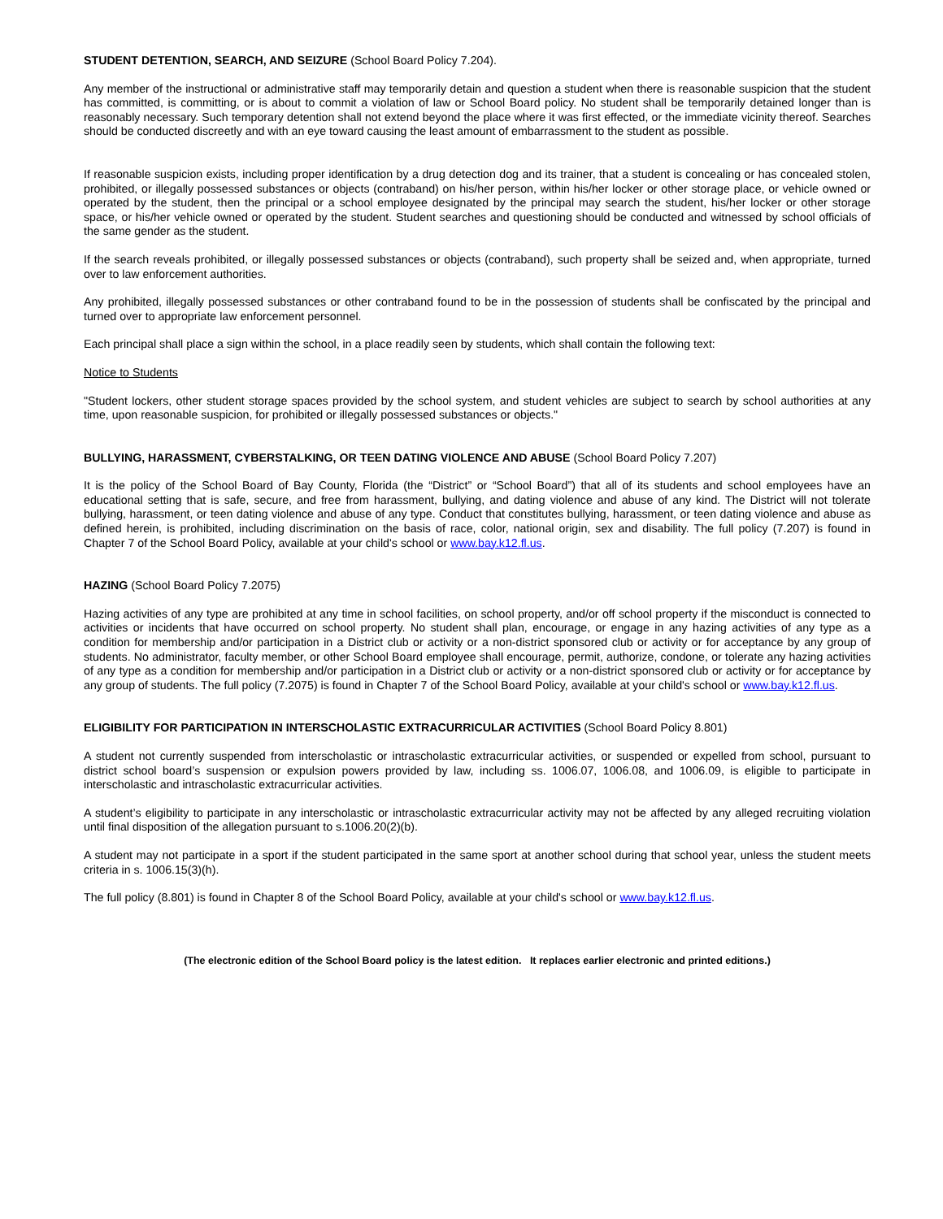STUDENT DETENTION, SEARCH, AND SEIZURE (School Board Policy 7.204).
Any member of the instructional or administrative staff may temporarily detain and question a student when there is reasonable suspicion that the student has committed, is committing, or is about to commit a violation of law or School Board policy. No student shall be temporarily detained longer than is reasonably necessary. Such temporary detention shall not extend beyond the place where it was first effected, or the immediate vicinity thereof. Searches should be conducted discreetly and with an eye toward causing the least amount of embarrassment to the student as possible.
If reasonable suspicion exists, including proper identification by a drug detection dog and its trainer, that a student is concealing or has concealed stolen, prohibited, or illegally possessed substances or objects (contraband) on his/her person, within his/her locker or other storage place, or vehicle owned or operated by the student, then the principal or a school employee designated by the principal may search the student, his/her locker or other storage space, or his/her vehicle owned or operated by the student. Student searches and questioning should be conducted and witnessed by school officials of the same gender as the student.
If the search reveals prohibited, or illegally possessed substances or objects (contraband), such property shall be seized and, when appropriate, turned over to law enforcement authorities.
Any prohibited, illegally possessed substances or other contraband found to be in the possession of students shall be confiscated by the principal and turned over to appropriate law enforcement personnel.
Each principal shall place a sign within the school, in a place readily seen by students, which shall contain the following text:
Notice to Students
"Student lockers, other student storage spaces provided by the school system, and student vehicles are subject to search by school authorities at any time, upon reasonable suspicion, for prohibited or illegally possessed substances or objects."
BULLYING, HARASSMENT, CYBERSTALKING, OR TEEN DATING VIOLENCE AND ABUSE (School Board Policy 7.207)
It is the policy of the School Board of Bay County, Florida (the “District” or “School Board”) that all of its students and school employees have an educational setting that is safe, secure, and free from harassment, bullying, and dating violence and abuse of any kind. The District will not tolerate bullying, harassment, or teen dating violence and abuse of any type. Conduct that constitutes bullying, harassment, or teen dating violence and abuse as defined herein, is prohibited, including discrimination on the basis of race, color, national origin, sex and disability. The full policy (7.207) is found in Chapter 7 of the School Board Policy, available at your child's school or www.bay.k12.fl.us.
HAZING (School Board Policy 7.2075)
Hazing activities of any type are prohibited at any time in school facilities, on school property, and/or off school property if the misconduct is connected to activities or incidents that have occurred on school property. No student shall plan, encourage, or engage in any hazing activities of any type as a condition for membership and/or participation in a District club or activity or a non-district sponsored club or activity or for acceptance by any group of students. No administrator, faculty member, or other School Board employee shall encourage, permit, authorize, condone, or tolerate any hazing activities of any type as a condition for membership and/or participation in a District club or activity or a non-district sponsored club or activity or for acceptance by any group of students. The full policy (7.2075) is found in Chapter 7 of the School Board Policy, available at your child's school or www.bay.k12.fl.us.
ELIGIBILITY FOR PARTICIPATION IN INTERSCHOLASTIC EXTRACURRICULAR ACTIVITIES (School Board Policy 8.801)
A student not currently suspended from interscholastic or intrascholastic extracurricular activities, or suspended or expelled from school, pursuant to district school board’s suspension or expulsion powers provided by law, including ss. 1006.07, 1006.08, and 1006.09, is eligible to participate in interscholastic and intrascholastic extracurricular activities.
A student’s eligibility to participate in any interscholastic or intrascholastic extracurricular activity may not be affected by any alleged recruiting violation until final disposition of the allegation pursuant to s.1006.20(2)(b).
A student may not participate in a sport if the student participated in the same sport at another school during that school year, unless the student meets criteria in s. 1006.15(3)(h).
The full policy (8.801) is found in Chapter 8 of the School Board Policy, available at your child's school or www.bay.k12.fl.us.
(The electronic edition of the School Board policy is the latest edition. It replaces earlier electronic and printed editions.)